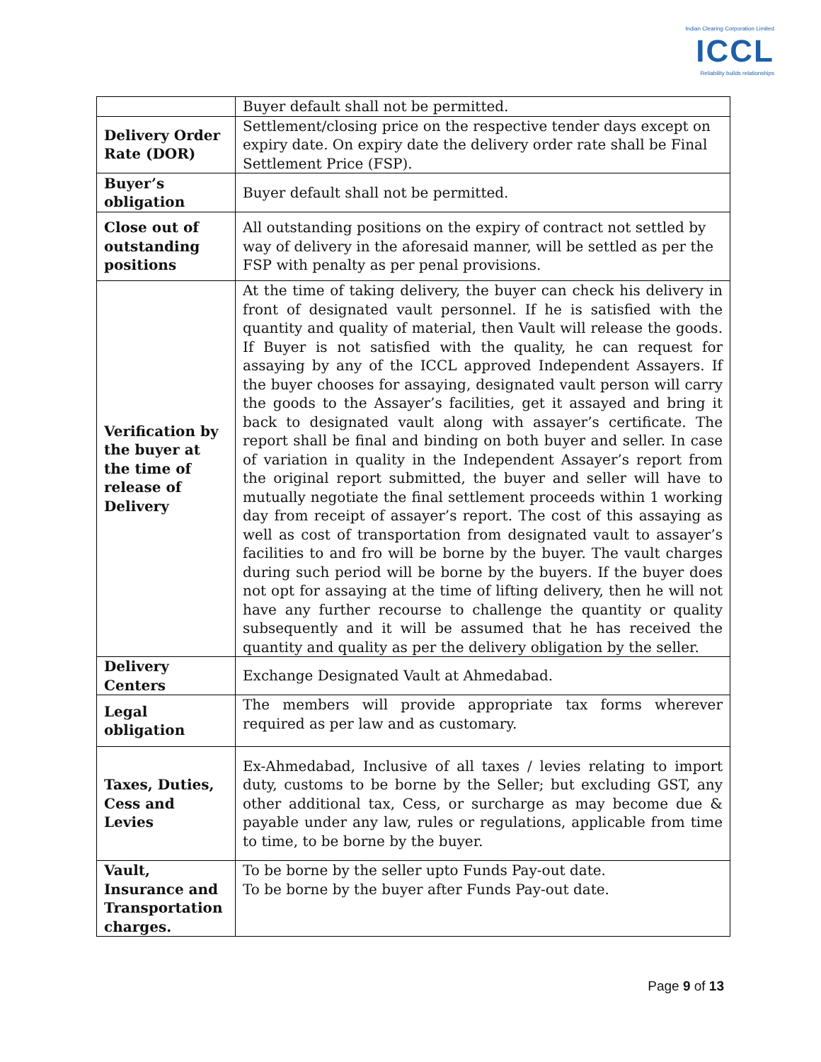Indian Clearing Corporation Limited
ICCL
Reliability builds relationships
| | Buyer default shall not be permitted. |
| Delivery Order Rate (DOR) | Settlement/closing price on the respective tender days except on expiry date. On expiry date the delivery order rate shall be Final Settlement Price (FSP). |
| Buyer’s obligation | Buyer default shall not be permitted. |
| Close out of outstanding positions | All outstanding positions on the expiry of contract not settled by way of delivery in the aforesaid manner, will be settled as per the FSP with penalty as per penal provisions. |
| Verification by the buyer at the time of release of Delivery | At the time of taking delivery, the buyer can check his delivery in front of designated vault personnel. If he is satisfied with the quantity and quality of material, then Vault will release the goods. If Buyer is not satisfied with the quality, he can request for assaying by any of the ICCL approved Independent Assayers. If the buyer chooses for assaying, designated vault person will carry the goods to the Assayer’s facilities, get it assayed and bring it back to designated vault along with assayer’s certificate. The report shall be final and binding on both buyer and seller. In case of variation in quality in the Independent Assayer’s report from the original report submitted, the buyer and seller will have to mutually negotiate the final settlement proceeds within 1 working day from receipt of assayer’s report. The cost of this assaying as well as cost of transportation from designated vault to assayer’s facilities to and fro will be borne by the buyer. The vault charges during such period will be borne by the buyers. If the buyer does not opt for assaying at the time of lifting delivery, then he will not have any further recourse to challenge the quantity or quality subsequently and it will be assumed that he has received the quantity and quality as per the delivery obligation by the seller. |
| Delivery Centers | Exchange Designated Vault at Ahmedabad. |
| Legal obligation | The members will provide appropriate tax forms wherever required as per law and as customary. |
| Taxes, Duties, Cess and Levies | Ex-Ahmedabad, Inclusive of all taxes / levies relating to import duty, customs to be borne by the Seller; but excluding GST, any other additional tax, Cess, or surcharge as may become due & payable under any law, rules or regulations, applicable from time to time, to be borne by the buyer. |
| Vault, Insurance and Transportation charges. | To be borne by the seller upto Funds Pay-out date. To be borne by the buyer after Funds Pay-out date. |
Page 9 of 13